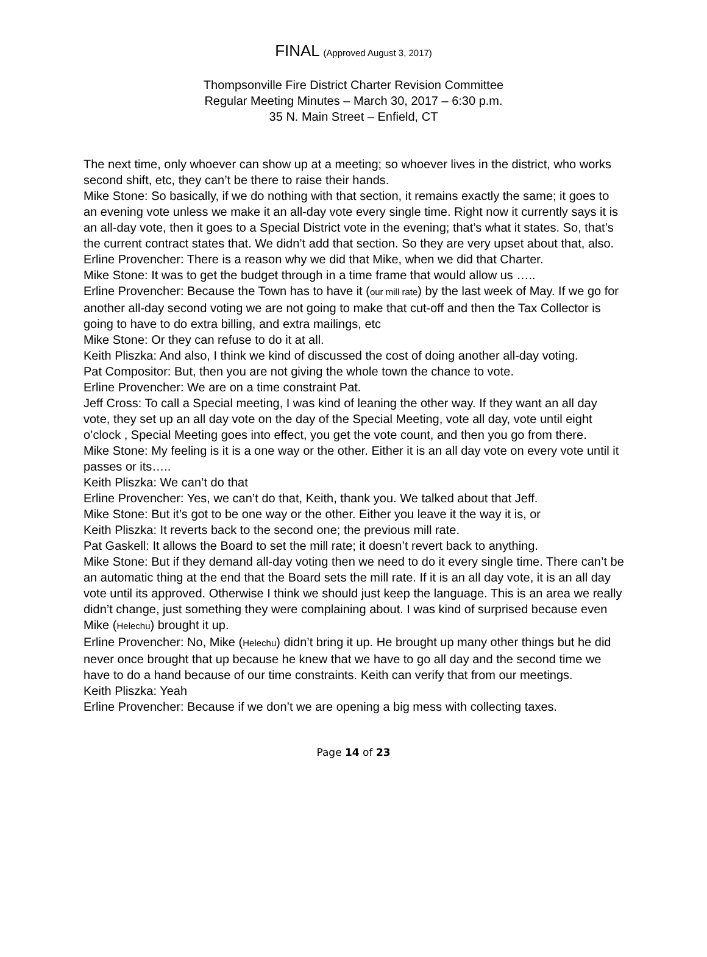FINAL (Approved August 3, 2017)
Thompsonville Fire District Charter Revision Committee
Regular Meeting Minutes – March 30, 2017 – 6:30 p.m.
35 N. Main Street – Enfield, CT
The next time, only whoever can show up at a meeting; so whoever lives in the district, who works second shift, etc, they can’t be there to raise their hands.
Mike Stone: So basically, if we do nothing with that section, it remains exactly the same; it goes to an evening vote unless we make it an all-day vote every single time. Right now it currently says it is an all-day vote, then it goes to a Special District vote in the evening; that’s what it states. So, that’s the current contract states that. We didn’t add that section. So they are very upset about that, also.
Erline Provencher: There is a reason why we did that Mike, when we did that Charter.
Mike Stone: It was to get the budget through in a time frame that would allow us …..
Erline Provencher: Because the Town has to have it (our mill rate) by the last week of May. If we go for another all-day second voting we are not going to make that cut-off and then the Tax Collector is going to have to do extra billing, and extra mailings, etc
Mike Stone: Or they can refuse to do it at all.
Keith Pliszka: And also, I think we kind of discussed the cost of doing another all-day voting.
Pat Compositor: But, then you are not giving the whole town the chance to vote.
Erline Provencher: We are on a time constraint Pat.
Jeff Cross: To call a Special meeting, I was kind of leaning the other way. If they want an all day vote, they set up an all day vote on the day of the Special Meeting, vote all day, vote until eight o’clock , Special Meeting goes into effect, you get the vote count, and then you go from there.
Mike Stone: My feeling is it is a one way or the other. Either it is an all day vote on every vote until it passes or its…..
Keith Pliszka: We can’t do that
Erline Provencher: Yes, we can’t do that, Keith, thank you. We talked about that Jeff.
Mike Stone: But it’s got to be one way or the other. Either you leave it the way it is, or
Keith Pliszka: It reverts back to the second one; the previous mill rate.
Pat Gaskell: It allows the Board to set the mill rate; it doesn’t revert back to anything.
Mike Stone: But if they demand all-day voting then we need to do it every single time. There can’t be an automatic thing at the end that the Board sets the mill rate. If it is an all day vote, it is an all day vote until its approved. Otherwise I think we should just keep the language. This is an area we really didn’t change, just something they were complaining about. I was kind of surprised because even Mike (Helechu) brought it up.
Erline Provencher: No, Mike (Helechu) didn’t bring it up. He brought up many other things but he did never once brought that up because he knew that we have to go all day and the second time we have to do a hand because of our time constraints. Keith can verify that from our meetings.
Keith Pliszka: Yeah
Erline Provencher: Because if we don’t we are opening a big mess with collecting taxes.
Page 14 of 23